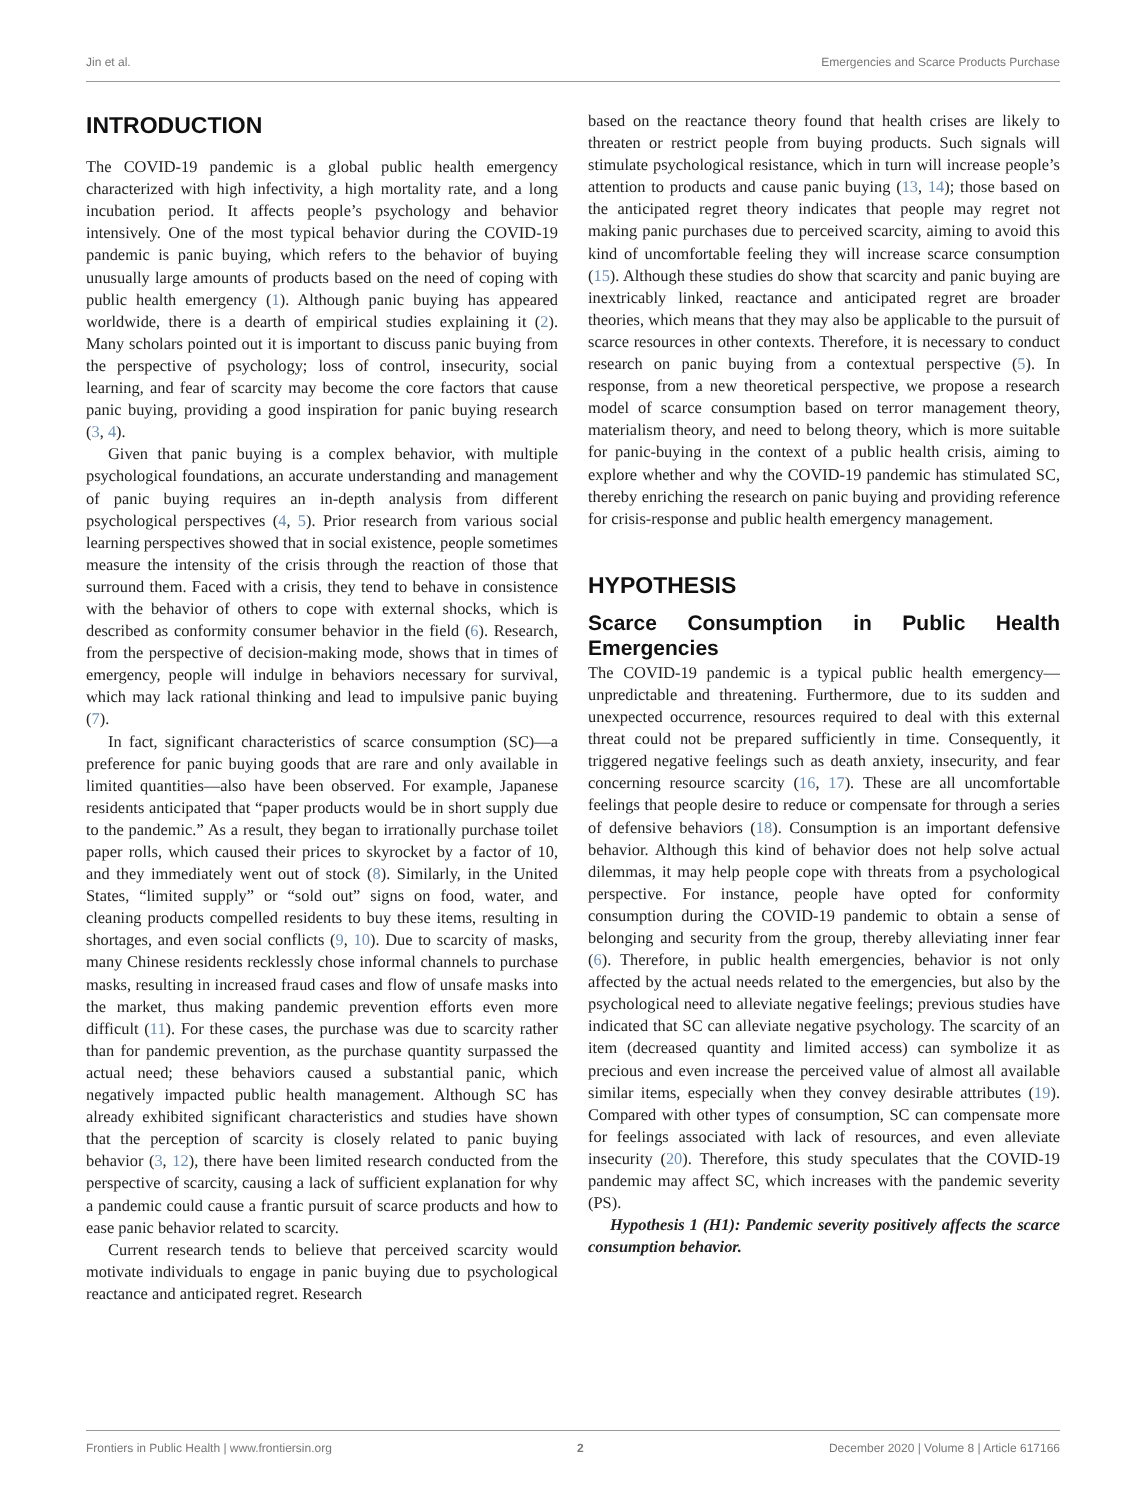Jin et al. Emergencies and Scarce Products Purchase
INTRODUCTION
The COVID-19 pandemic is a global public health emergency characterized with high infectivity, a high mortality rate, and a long incubation period. It affects people’s psychology and behavior intensively. One of the most typical behavior during the COVID-19 pandemic is panic buying, which refers to the behavior of buying unusually large amounts of products based on the need of coping with public health emergency (1). Although panic buying has appeared worldwide, there is a dearth of empirical studies explaining it (2). Many scholars pointed out it is important to discuss panic buying from the perspective of psychology; loss of control, insecurity, social learning, and fear of scarcity may become the core factors that cause panic buying, providing a good inspiration for panic buying research (3, 4).
Given that panic buying is a complex behavior, with multiple psychological foundations, an accurate understanding and management of panic buying requires an in-depth analysis from different psychological perspectives (4, 5). Prior research from various social learning perspectives showed that in social existence, people sometimes measure the intensity of the crisis through the reaction of those that surround them. Faced with a crisis, they tend to behave in consistence with the behavior of others to cope with external shocks, which is described as conformity consumer behavior in the field (6). Research, from the perspective of decision-making mode, shows that in times of emergency, people will indulge in behaviors necessary for survival, which may lack rational thinking and lead to impulsive panic buying (7).
In fact, significant characteristics of scarce consumption (SC)—a preference for panic buying goods that are rare and only available in limited quantities—also have been observed. For example, Japanese residents anticipated that “paper products would be in short supply due to the pandemic.” As a result, they began to irrationally purchase toilet paper rolls, which caused their prices to skyrocket by a factor of 10, and they immediately went out of stock (8). Similarly, in the United States, “limited supply” or “sold out” signs on food, water, and cleaning products compelled residents to buy these items, resulting in shortages, and even social conflicts (9, 10). Due to scarcity of masks, many Chinese residents recklessly chose informal channels to purchase masks, resulting in increased fraud cases and flow of unsafe masks into the market, thus making pandemic prevention efforts even more difficult (11). For these cases, the purchase was due to scarcity rather than for pandemic prevention, as the purchase quantity surpassed the actual need; these behaviors caused a substantial panic, which negatively impacted public health management. Although SC has already exhibited significant characteristics and studies have shown that the perception of scarcity is closely related to panic buying behavior (3, 12), there have been limited research conducted from the perspective of scarcity, causing a lack of sufficient explanation for why a pandemic could cause a frantic pursuit of scarce products and how to ease panic behavior related to scarcity.
Current research tends to believe that perceived scarcity would motivate individuals to engage in panic buying due to psychological reactance and anticipated regret. Research
based on the reactance theory found that health crises are likely to threaten or restrict people from buying products. Such signals will stimulate psychological resistance, which in turn will increase people’s attention to products and cause panic buying (13, 14); those based on the anticipated regret theory indicates that people may regret not making panic purchases due to perceived scarcity, aiming to avoid this kind of uncomfortable feeling they will increase scarce consumption (15). Although these studies do show that scarcity and panic buying are inextricably linked, reactance and anticipated regret are broader theories, which means that they may also be applicable to the pursuit of scarce resources in other contexts. Therefore, it is necessary to conduct research on panic buying from a contextual perspective (5). In response, from a new theoretical perspective, we propose a research model of scarce consumption based on terror management theory, materialism theory, and need to belong theory, which is more suitable for panic-buying in the context of a public health crisis, aiming to explore whether and why the COVID-19 pandemic has stimulated SC, thereby enriching the research on panic buying and providing reference for crisis-response and public health emergency management.
HYPOTHESIS
Scarce Consumption in Public Health Emergencies
The COVID-19 pandemic is a typical public health emergency—unpredictable and threatening. Furthermore, due to its sudden and unexpected occurrence, resources required to deal with this external threat could not be prepared sufficiently in time. Consequently, it triggered negative feelings such as death anxiety, insecurity, and fear concerning resource scarcity (16, 17). These are all uncomfortable feelings that people desire to reduce or compensate for through a series of defensive behaviors (18). Consumption is an important defensive behavior. Although this kind of behavior does not help solve actual dilemmas, it may help people cope with threats from a psychological perspective. For instance, people have opted for conformity consumption during the COVID-19 pandemic to obtain a sense of belonging and security from the group, thereby alleviating inner fear (6). Therefore, in public health emergencies, behavior is not only affected by the actual needs related to the emergencies, but also by the psychological need to alleviate negative feelings; previous studies have indicated that SC can alleviate negative psychology. The scarcity of an item (decreased quantity and limited access) can symbolize it as precious and even increase the perceived value of almost all available similar items, especially when they convey desirable attributes (19). Compared with other types of consumption, SC can compensate more for feelings associated with lack of resources, and even alleviate insecurity (20). Therefore, this study speculates that the COVID-19 pandemic may affect SC, which increases with the pandemic severity (PS).
Hypothesis 1 (H1): Pandemic severity positively affects the scarce consumption behavior.
Frontiers in Public Health | www.frontiersin.org 2 December 2020 | Volume 8 | Article 617166